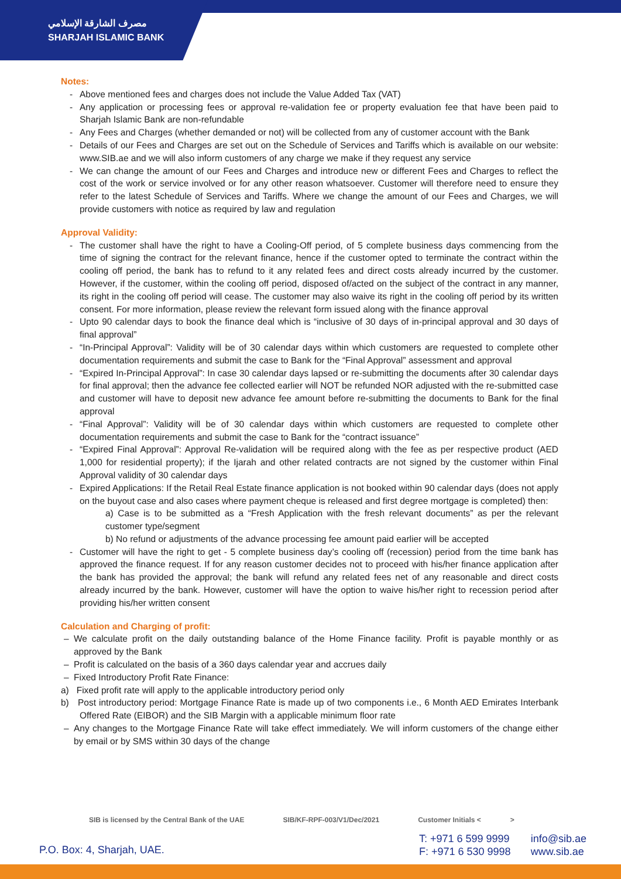مصرف الشارقة الإسلامي
SHARJAH ISLAMIC BANK
Notes:
- Above mentioned fees and charges does not include the Value Added Tax (VAT)
- Any application or processing fees or approval re-validation fee or property evaluation fee that have been paid to Sharjah Islamic Bank are non-refundable
- Any Fees and Charges (whether demanded or not) will be collected from any of customer account with the Bank
- Details of our Fees and Charges are set out on the Schedule of Services and Tariffs which is available on our website: www.SIB.ae and we will also inform customers of any charge we make if they request any service
- We can change the amount of our Fees and Charges and introduce new or different Fees and Charges to reflect the cost of the work or service involved or for any other reason whatsoever. Customer will therefore need to ensure they refer to the latest Schedule of Services and Tariffs. Where we change the amount of our Fees and Charges, we will provide customers with notice as required by law and regulation
Approval Validity:
- The customer shall have the right to have a Cooling-Off period, of 5 complete business days commencing from the time of signing the contract for the relevant finance, hence if the customer opted to terminate the contract within the cooling off period, the bank has to refund to it any related fees and direct costs already incurred by the customer. However, if the customer, within the cooling off period, disposed of/acted on the subject of the contract in any manner, its right in the cooling off period will cease. The customer may also waive its right in the cooling off period by its written consent. For more information, please review the relevant form issued along with the finance approval
- Upto 90 calendar days to book the finance deal which is “inclusive of 30 days of in-principal approval and 30 days of final approval”
- “In-Principal Approval”: Validity will be of 30 calendar days within which customers are requested to complete other documentation requirements and submit the case to Bank for the “Final Approval” assessment and approval
- “Expired In-Principal Approval”: In case 30 calendar days lapsed or re-submitting the documents after 30 calendar days for final approval; then the advance fee collected earlier will NOT be refunded NOR adjusted with the re-submitted case and customer will have to deposit new advance fee amount before re-submitting the documents to Bank for the final approval
- “Final Approval”: Validity will be of 30 calendar days within which customers are requested to complete other documentation requirements and submit the case to Bank for the “contract issuance”
- “Expired Final Approval”: Approval Re-validation will be required along with the fee as per respective product (AED 1,000 for residential property); if the Ijarah and other related contracts are not signed by the customer within Final Approval validity of 30 calendar days
- Expired Applications: If the Retail Real Estate finance application is not booked within 90 calendar days (does not apply on the buyout case and also cases where payment cheque is released and first degree mortgage is completed) then:
a) Case is to be submitted as a “Fresh Application with the fresh relevant documents” as per the relevant customer type/segment
b) No refund or adjustments of the advance processing fee amount paid earlier will be accepted
- Customer will have the right to get - 5 complete business day’s cooling off (recession) period from the time bank has approved the finance request. If for any reason customer decides not to proceed with his/her finance application after the bank has provided the approval; the bank will refund any related fees net of any reasonable and direct costs already incurred by the bank. However, customer will have the option to waive his/her right to recession period after providing his/her written consent
Calculation and Charging of profit:
– We calculate profit on the daily outstanding balance of the Home Finance facility. Profit is payable monthly or as approved by the Bank
– Profit is calculated on the basis of a 360 days calendar year and accrues daily
– Fixed Introductory Profit Rate Finance:
a) Fixed profit rate will apply to the applicable introductory period only
b) Post introductory period: Mortgage Finance Rate is made up of two components i.e., 6 Month AED Emirates Interbank Offered Rate (EIBOR) and the SIB Margin with a applicable minimum floor rate
– Any changes to the Mortgage Finance Rate will take effect immediately. We will inform customers of the change either by email or by SMS within 30 days of the change
SIB is licensed by the Central Bank of the UAE SIB/KF-RPF-003/V1/Dec/2021 Customer Initials < >
P.O. Box: 4, Sharjah, UAE.
T: +971 6 599 9999
F: +971 6 530 9998
info@sib.ae
www.sib.ae